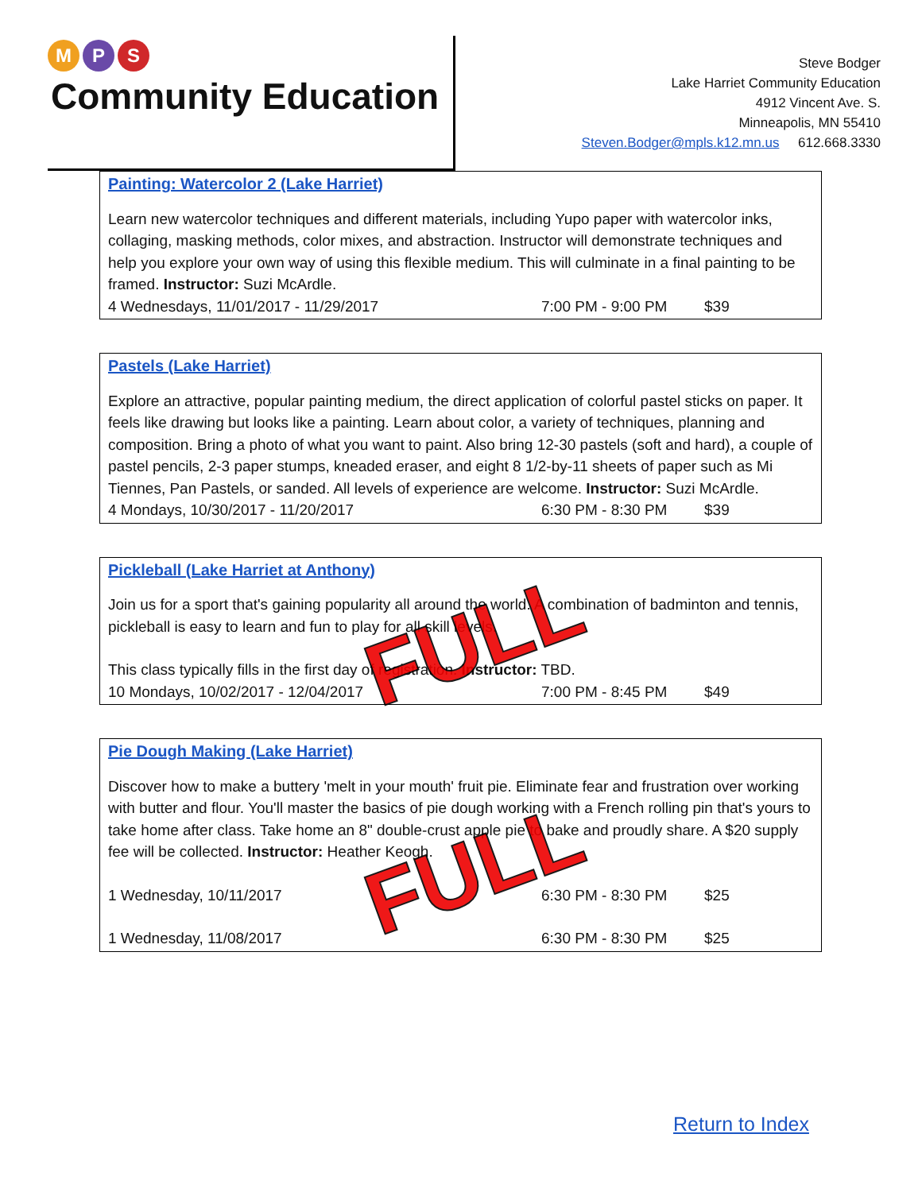M P S
Community Education
Steve Bodger
Lake Harriet Community Education
4912 Vincent Ave. S.
Minneapolis, MN 55410
Steven.Bodger@mpls.k12.mn.us 612.668.3330
Painting: Watercolor 2 (Lake Harriet)
Learn new watercolor techniques and different materials, including Yupo paper with watercolor inks, collaging, masking methods, color mixes, and abstraction. Instructor will demonstrate techniques and help you explore your own way of using this flexible medium. This will culminate in a final painting to be framed. Instructor: Suzi McArdle.
4 Wednesdays, 11/01/2017 - 11/29/2017 7:00 PM - 9:00 PM $39
Pastels (Lake Harriet)
Explore an attractive, popular painting medium, the direct application of colorful pastel sticks on paper. It feels like drawing but looks like a painting. Learn about color, a variety of techniques, planning and composition. Bring a photo of what you want to paint. Also bring 12-30 pastels (soft and hard), a couple of pastel pencils, 2-3 paper stumps, kneaded eraser, and eight 8 1/2-by-11 sheets of paper such as Mi Tiennes, Pan Pastels, or sanded. All levels of experience are welcome. Instructor: Suzi McArdle.
4 Mondays, 10/30/2017 - 11/20/2017 6:30 PM - 8:30 PM $39
Pickleball (Lake Harriet at Anthony)
Join us for a sport that's gaining popularity all around the world. A combination of badminton and tennis, pickleball is easy to learn and fun to play for all skill levels.
This class typically fills in the first day of registration. Instructor: TBD.
10 Mondays, 10/02/2017 - 12/04/2017 7:00 PM - 8:45 PM $49
FULL
Pie Dough Making (Lake Harriet)
Discover how to make a buttery 'melt in your mouth' fruit pie. Eliminate fear and frustration over working with butter and flour. You'll master the basics of pie dough working with a French rolling pin that's yours to take home after class. Take home an 8" double-crust apple pie to bake and proudly share. A $20 supply fee will be collected. Instructor: Heather Keogh.
1 Wednesday, 10/11/2017 6:30 PM - 8:30 PM $25
1 Wednesday, 11/08/2017 6:30 PM - 8:30 PM $25
FULL
Return to Index